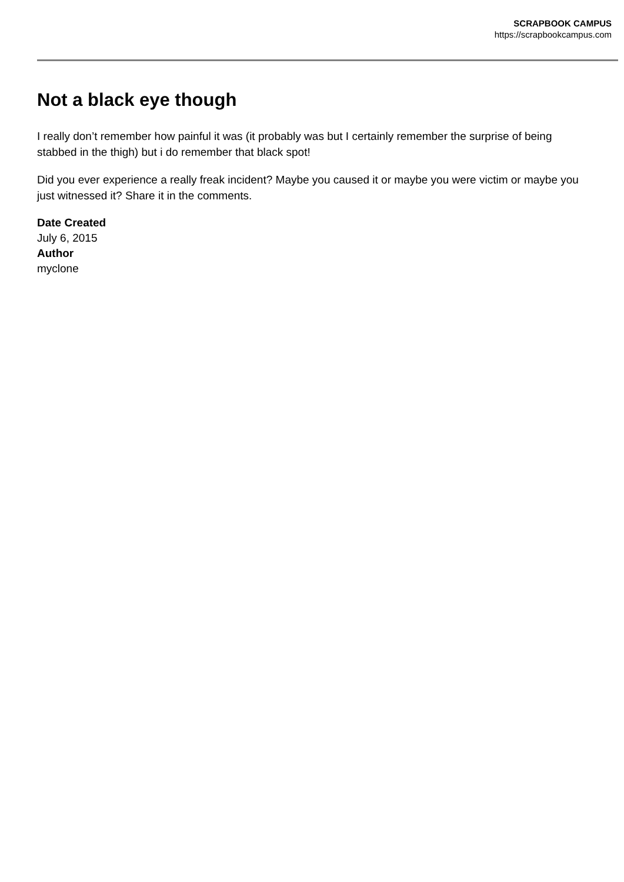SCRAPBOOK CAMPUS
https://scrapbookcampus.com
Not a black eye though
I really don’t remember how painful it was (it probably was but I certainly remember the surprise of being stabbed in the thigh) but i do remember that black spot!
Did you ever experience a really freak incident? Maybe you caused it or maybe you were victim or maybe you just witnessed it? Share it in the comments.
Date Created
July 6, 2015
Author
myclone